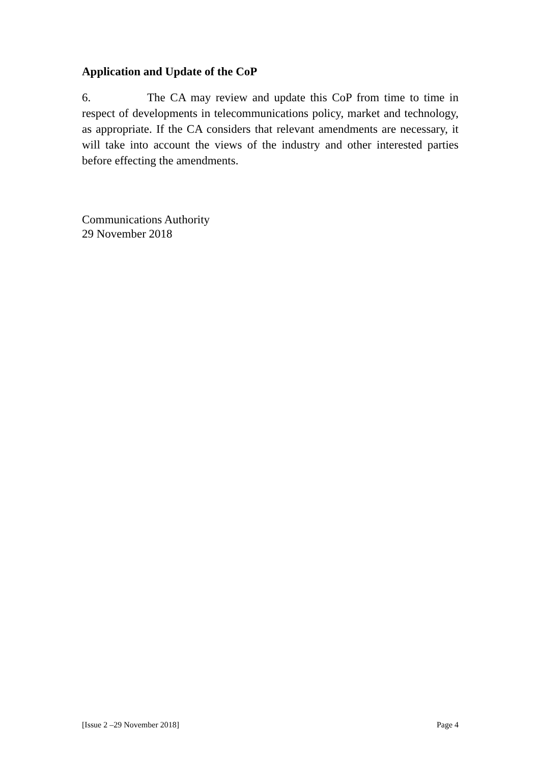Application and Update of the CoP
6. The CA may review and update this CoP from time to time in respect of developments in telecommunications policy, market and technology, as appropriate. If the CA considers that relevant amendments are necessary, it will take into account the views of the industry and other interested parties before effecting the amendments.
Communications Authority
29 November 2018
[Issue 2 –29 November 2018] Page 4